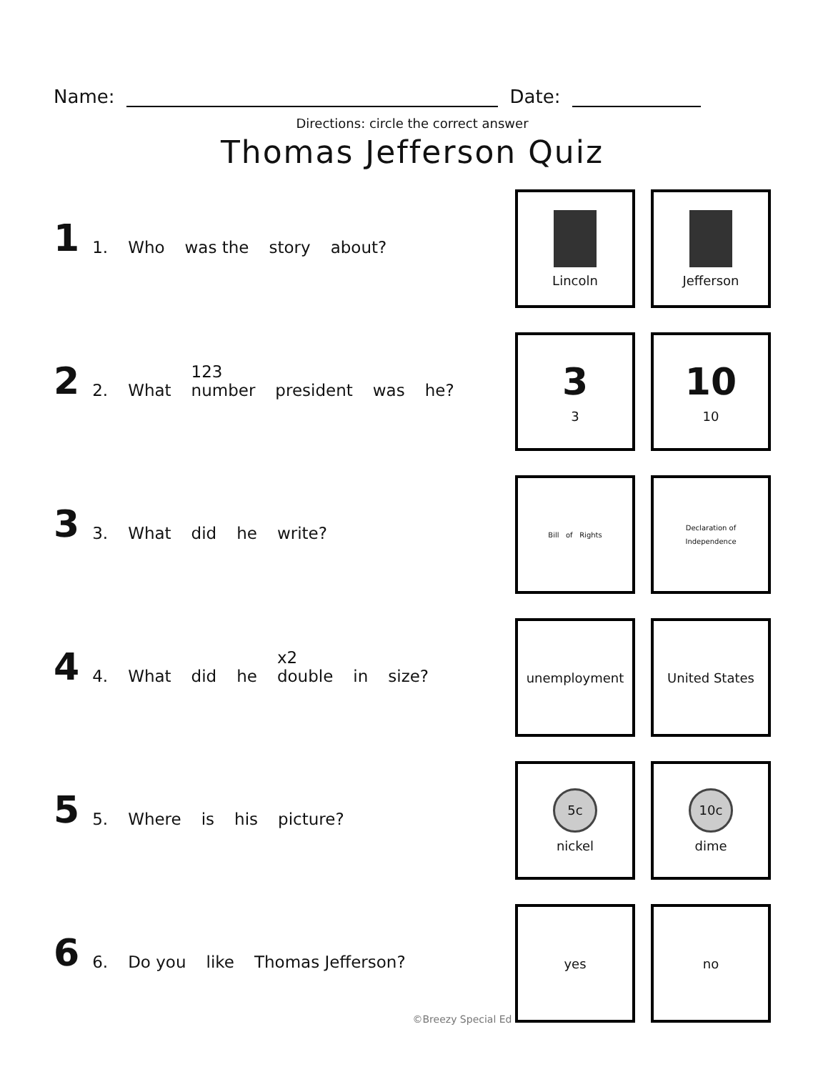Name: Date:
Directions: circle the correct answer
Thomas Jefferson Quiz
1 1. Who was the story about?
Lincoln Jefferson
2 2. What 123
number president was he?
3
3
10
10
3 3. What did he write?
Bill of Rights
Declaration of
Independence
4 4. What did he x2
double in size?
unemployment United States
5 5. Where is his picture?
5c
nickel
10c
dime
6 6. Do you like Thomas Jefferson?
yes no
©Breezy Special Ed